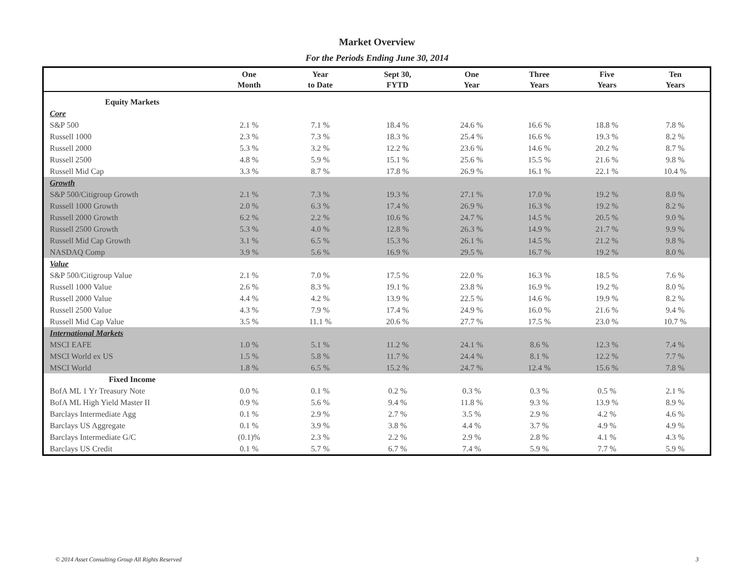Market Overview
For the Periods Ending June 30, 2014
| | One Month | Year to Date | Sept 30, FYTD | One Year | Three Years | Five Years | Ten Years |
| --- | --- | --- | --- | --- | --- | --- | --- |
| Equity Markets | | | | | | | |
| Core | | | | | | | |
| S&P 500 | 2.1 % | 7.1 % | 18.4 % | 24.6 % | 16.6 % | 18.8 % | 7.8 % |
| Russell 1000 | 2.3 % | 7.3 % | 18.3 % | 25.4 % | 16.6 % | 19.3 % | 8.2 % |
| Russell 2000 | 5.3 % | 3.2 % | 12.2 % | 23.6 % | 14.6 % | 20.2 % | 8.7 % |
| Russell 2500 | 4.8 % | 5.9 % | 15.1 % | 25.6 % | 15.5 % | 21.6 % | 9.8 % |
| Russell Mid Cap | 3.3 % | 8.7 % | 17.8 % | 26.9 % | 16.1 % | 22.1 % | 10.4 % |
| Growth | | | | | | | |
| S&P 500/Citigroup Growth | 2.1 % | 7.3 % | 19.3 % | 27.1 % | 17.0 % | 19.2 % | 8.0 % |
| Russell 1000 Growth | 2.0 % | 6.3 % | 17.4 % | 26.9 % | 16.3 % | 19.2 % | 8.2 % |
| Russell 2000 Growth | 6.2 % | 2.2 % | 10.6 % | 24.7 % | 14.5 % | 20.5 % | 9.0 % |
| Russell 2500 Growth | 5.3 % | 4.0 % | 12.8 % | 26.3 % | 14.9 % | 21.7 % | 9.9 % |
| Russell Mid Cap Growth | 3.1 % | 6.5 % | 15.3 % | 26.1 % | 14.5 % | 21.2 % | 9.8 % |
| NASDAQ Comp | 3.9 % | 5.6 % | 16.9 % | 29.5 % | 16.7 % | 19.2 % | 8.0 % |
| Value | | | | | | | |
| S&P 500/Citigroup Value | 2.1 % | 7.0 % | 17.5 % | 22.0 % | 16.3 % | 18.5 % | 7.6 % |
| Russell 1000 Value | 2.6 % | 8.3 % | 19.1 % | 23.8 % | 16.9 % | 19.2 % | 8.0 % |
| Russell 2000 Value | 4.4 % | 4.2 % | 13.9 % | 22.5 % | 14.6 % | 19.9 % | 8.2 % |
| Russell 2500 Value | 4.3 % | 7.9 % | 17.4 % | 24.9 % | 16.0 % | 21.6 % | 9.4 % |
| Russell Mid Cap Value | 3.5 % | 11.1 % | 20.6 % | 27.7 % | 17.5 % | 23.0 % | 10.7 % |
| International Markets | | | | | | | |
| MSCI EAFE | 1.0 % | 5.1 % | 11.2 % | 24.1 % | 8.6 % | 12.3 % | 7.4 % |
| MSCI World ex US | 1.5 % | 5.8 % | 11.7 % | 24.4 % | 8.1 % | 12.2 % | 7.7 % |
| MSCI World | 1.8 % | 6.5 % | 15.2 % | 24.7 % | 12.4 % | 15.6 % | 7.8 % |
| Fixed Income | | | | | | | |
| BofA ML 1 Yr Treasury Note | 0.0 % | 0.1 % | 0.2 % | 0.3 % | 0.3 % | 0.5 % | 2.1 % |
| BofA ML High Yield Master II | 0.9 % | 5.6 % | 9.4 % | 11.8 % | 9.3 % | 13.9 % | 8.9 % |
| Barclays Intermediate Agg | 0.1 % | 2.9 % | 2.7 % | 3.5 % | 2.9 % | 4.2 % | 4.6 % |
| Barclays US Aggregate | 0.1 % | 3.9 % | 3.8 % | 4.4 % | 3.7 % | 4.9 % | 4.9 % |
| Barclays Intermediate G/C | (0.1)% | 2.3 % | 2.2 % | 2.9 % | 2.8 % | 4.1 % | 4.3 % |
| Barclays US Credit | 0.1 % | 5.7 % | 6.7 % | 7.4 % | 5.9 % | 7.7 % | 5.9 % |
© 2014 Asset Consulting Group All Rights Reserved 3